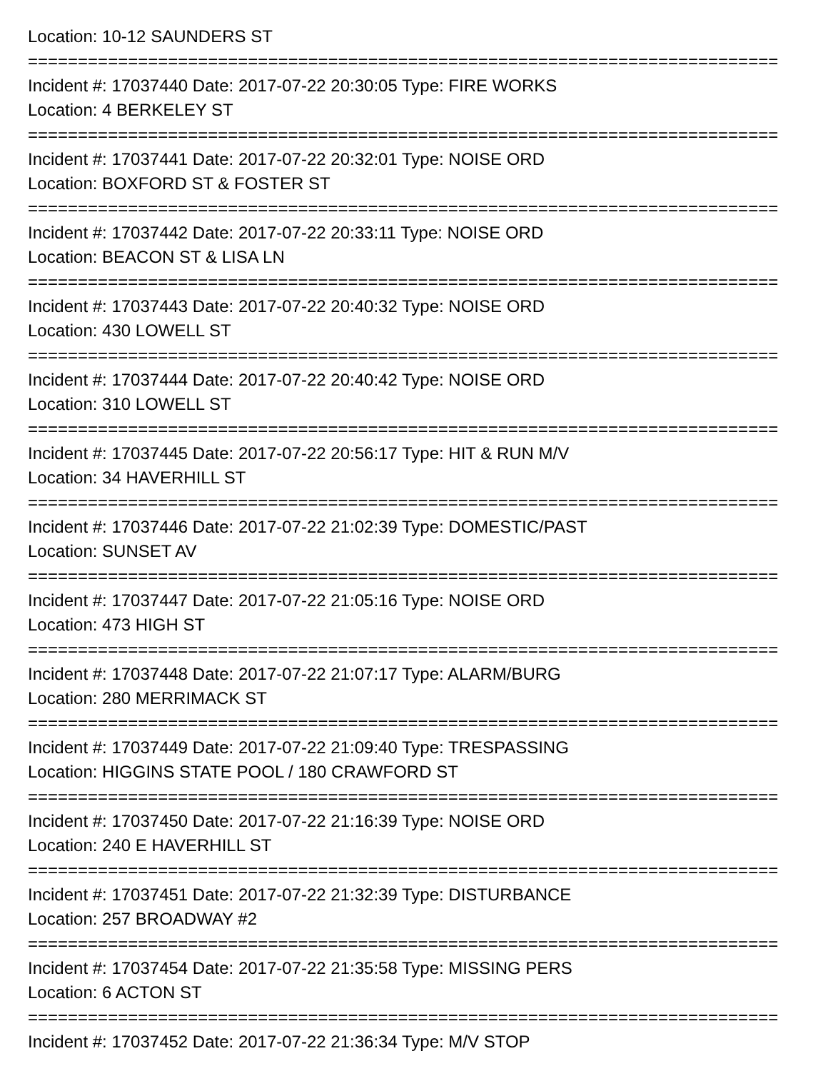Location: 10-12 SAUNDERS ST
===========================================================================
Incident #: 17037440 Date: 2017-07-22 20:30:05 Type: FIRE WORKS
Location: 4 BERKELEY ST
===========================================================================
Incident #: 17037441 Date: 2017-07-22 20:32:01 Type: NOISE ORD
Location: BOXFORD ST & FOSTER ST
===========================================================================
Incident #: 17037442 Date: 2017-07-22 20:33:11 Type: NOISE ORD
Location: BEACON ST & LISA LN
===========================================================================
Incident #: 17037443 Date: 2017-07-22 20:40:32 Type: NOISE ORD
Location: 430 LOWELL ST
===========================================================================
Incident #: 17037444 Date: 2017-07-22 20:40:42 Type: NOISE ORD
Location: 310 LOWELL ST
===========================================================================
Incident #: 17037445 Date: 2017-07-22 20:56:17 Type: HIT & RUN M/V
Location: 34 HAVERHILL ST
===========================================================================
Incident #: 17037446 Date: 2017-07-22 21:02:39 Type: DOMESTIC/PAST
Location: SUNSET AV
===========================================================================
Incident #: 17037447 Date: 2017-07-22 21:05:16 Type: NOISE ORD
Location: 473 HIGH ST
===========================================================================
Incident #: 17037448 Date: 2017-07-22 21:07:17 Type: ALARM/BURG
Location: 280 MERRIMACK ST
===========================================================================
Incident #: 17037449 Date: 2017-07-22 21:09:40 Type: TRESPASSING
Location: HIGGINS STATE POOL / 180 CRAWFORD ST
===========================================================================
Incident #: 17037450 Date: 2017-07-22 21:16:39 Type: NOISE ORD
Location: 240 E HAVERHILL ST
===========================================================================
Incident #: 17037451 Date: 2017-07-22 21:32:39 Type: DISTURBANCE
Location: 257 BROADWAY #2
===========================================================================
Incident #: 17037454 Date: 2017-07-22 21:35:58 Type: MISSING PERS
Location: 6 ACTON ST
===========================================================================
Incident #: 17037452 Date: 2017-07-22 21:36:34 Type: M/V STOP